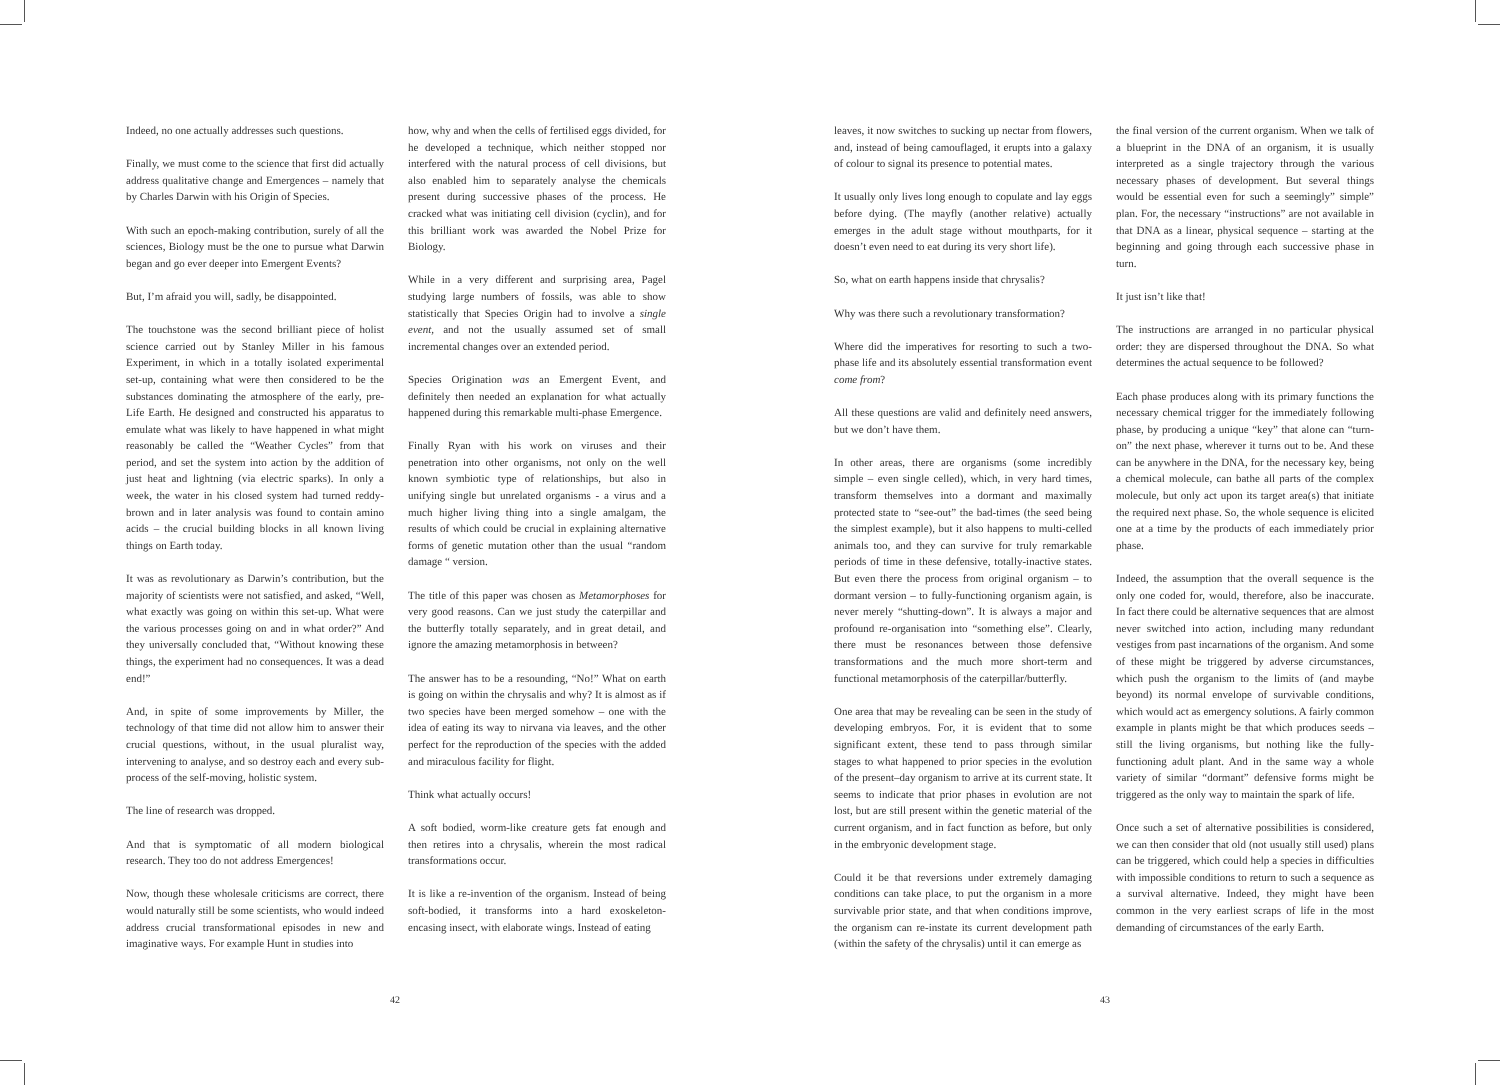Indeed, no one actually addresses such questions.
Finally, we must come to the science that first did actually address qualitative change and Emergences – namely that by Charles Darwin with his Origin of Species.
With such an epoch-making contribution, surely of all the sciences, Biology must be the one to pursue what Darwin began and go ever deeper into Emergent Events?
But, I’m afraid you will, sadly, be disappointed.
The touchstone was the second brilliant piece of holist science carried out by Stanley Miller in his famous Experiment, in which in a totally isolated experimental set-up, containing what were then considered to be the substances dominating the atmosphere of the early, pre-Life Earth. He designed and constructed his apparatus to emulate what was likely to have happened in what might reasonably be called the “Weather Cycles” from that period, and set the system into action by the addition of just heat and lightning (via electric sparks). In only a week, the water in his closed system had turned reddy-brown and in later analysis was found to contain amino acids – the crucial building blocks in all known living things on Earth today.
It was as revolutionary as Darwin’s contribution, but the majority of scientists were not satisfied, and asked, “Well, what exactly was going on within this set-up. What were the various processes going on and in what order?” And they universally concluded that, “Without knowing these things, the experiment had no consequences. It was a dead end!”
And, in spite of some improvements by Miller, the technology of that time did not allow him to answer their crucial questions, without, in the usual pluralist way, intervening to analyse, and so destroy each and every sub-process of the self-moving, holistic system.
The line of research was dropped.
And that is symptomatic of all modern biological research. They too do not address Emergences!
Now, though these wholesale criticisms are correct, there would naturally still be some scientists, who would indeed address crucial transformational episodes in new and imaginative ways. For example Hunt in studies into
how, why and when the cells of fertilised eggs divided, for he developed a technique, which neither stopped nor interfered with the natural process of cell divisions, but also enabled him to separately analyse the chemicals present during successive phases of the process. He cracked what was initiating cell division (cyclin), and for this brilliant work was awarded the Nobel Prize for Biology.
While in a very different and surprising area, Pagel studying large numbers of fossils, was able to show statistically that Species Origin had to involve a single event, and not the usually assumed set of small incremental changes over an extended period.
Species Origination was an Emergent Event, and definitely then needed an explanation for what actually happened during this remarkable multi-phase Emergence.
Finally Ryan with his work on viruses and their penetration into other organisms, not only on the well known symbiotic type of relationships, but also in unifying single but unrelated organisms - a virus and a much higher living thing into a single amalgam, the results of which could be crucial in explaining alternative forms of genetic mutation other than the usual “random damage “ version.
The title of this paper was chosen as Metamorphoses for very good reasons. Can we just study the caterpillar and the butterfly totally separately, and in great detail, and ignore the amazing metamorphosis in between?
The answer has to be a resounding, “No!” What on earth is going on within the chrysalis and why? It is almost as if two species have been merged somehow – one with the idea of eating its way to nirvana via leaves, and the other perfect for the reproduction of the species with the added and miraculous facility for flight.
Think what actually occurs!
A soft bodied, worm-like creature gets fat enough and then retires into a chrysalis, wherein the most radical transformations occur.
It is like a re-invention of the organism. Instead of being soft-bodied, it transforms into a hard exoskeleton-encasing insect, with elaborate wings. Instead of eating
42
leaves, it now switches to sucking up nectar from flowers, and, instead of being camouflaged, it erupts into a galaxy of colour to signal its presence to potential mates.
It usually only lives long enough to copulate and lay eggs before dying. (The mayfly (another relative) actually emerges in the adult stage without mouthparts, for it doesn’t even need to eat during its very short life).
So, what on earth happens inside that chrysalis?
Why was there such a revolutionary transformation?
Where did the imperatives for resorting to such a two-phase life and its absolutely essential transformation event come from?
All these questions are valid and definitely need answers, but we don’t have them.
In other areas, there are organisms (some incredibly simple – even single celled), which, in very hard times, transform themselves into a dormant and maximally protected state to “see-out” the bad-times (the seed being the simplest example), but it also happens to multi-celled animals too, and they can survive for truly remarkable periods of time in these defensive, totally-inactive states. But even there the process from original organism – to dormant version – to fully-functioning organism again, is never merely “shutting-down”. It is always a major and profound re-organisation into “something else”. Clearly, there must be resonances between those defensive transformations and the much more short-term and functional metamorphosis of the caterpillar/butterfly.
One area that may be revealing can be seen in the study of developing embryos. For, it is evident that to some significant extent, these tend to pass through similar stages to what happened to prior species in the evolution of the present–day organism to arrive at its current state. It seems to indicate that prior phases in evolution are not lost, but are still present within the genetic material of the current organism, and in fact function as before, but only in the embryonic development stage.
Could it be that reversions under extremely damaging conditions can take place, to put the organism in a more survivable prior state, and that when conditions improve, the organism can re-instate its current development path (within the safety of the chrysalis) until it can emerge as
the final version of the current organism. When we talk of a blueprint in the DNA of an organism, it is usually interpreted as a single trajectory through the various necessary phases of development. But several things would be essential even for such a seemingly” simple” plan. For, the necessary “instructions” are not available in that DNA as a linear, physical sequence – starting at the beginning and going through each successive phase in turn.
It just isn’t like that!
The instructions are arranged in no particular physical order: they are dispersed throughout the DNA. So what determines the actual sequence to be followed?
Each phase produces along with its primary functions the necessary chemical trigger for the immediately following phase, by producing a unique “key” that alone can “turn-on” the next phase, wherever it turns out to be. And these can be anywhere in the DNA, for the necessary key, being a chemical molecule, can bathe all parts of the complex molecule, but only act upon its target area(s) that initiate the required next phase. So, the whole sequence is elicited one at a time by the products of each immediately prior phase.
Indeed, the assumption that the overall sequence is the only one coded for, would, therefore, also be inaccurate. In fact there could be alternative sequences that are almost never switched into action, including many redundant vestiges from past incarnations of the organism. And some of these might be triggered by adverse circumstances, which push the organism to the limits of (and maybe beyond) its normal envelope of survivable conditions, which would act as emergency solutions. A fairly common example in plants might be that which produces seeds – still the living organisms, but nothing like the fully-functioning adult plant. And in the same way a whole variety of similar “dormant” defensive forms might be triggered as the only way to maintain the spark of life.
Once such a set of alternative possibilities is considered, we can then consider that old (not usually still used) plans can be triggered, which could help a species in difficulties with impossible conditions to return to such a sequence as a survival alternative. Indeed, they might have been common in the very earliest scraps of life in the most demanding of circumstances of the early Earth.
43